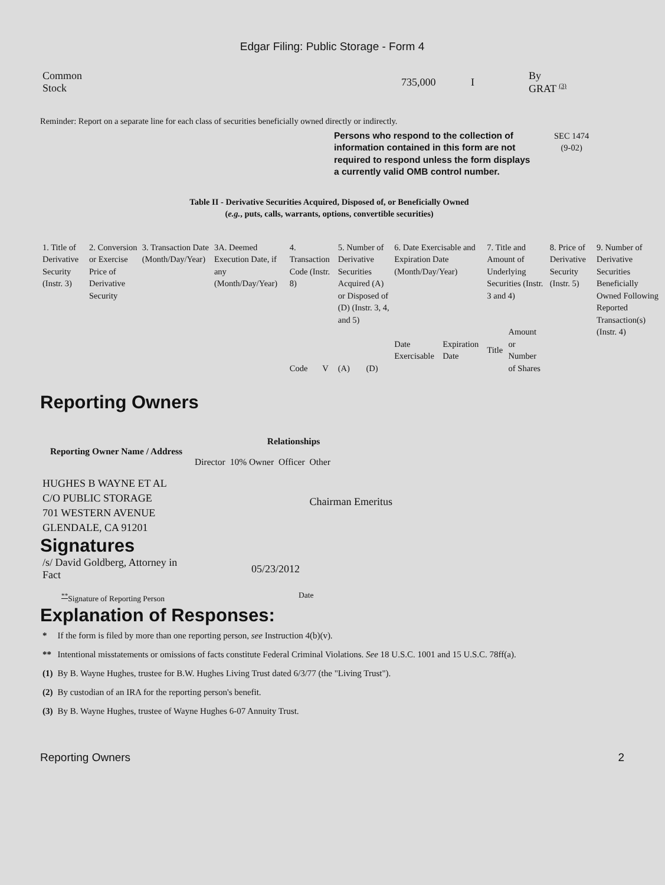Edgar Filing: Public Storage - Form 4
| Common Stock | 735,000 | I | By GRAT <sup>(3)</sup> |
Reminder: Report on a separate line for each class of securities beneficially owned directly or indirectly.
Persons who respond to the collection of information contained in this form are not required to respond unless the form displays a currently valid OMB control number.
SEC 1474
(9-02)
Table II - Derivative Securities Acquired, Disposed of, or Beneficially Owned
(e.g., puts, calls, warrants, options, convertible securities)
| 1. Title of Derivative Security (Instr. 3) | 2. Conversion or Exercise Price of Derivative Security | 3. Transaction Date (Month/Day/Year) | 3A. Deemed Execution Date, if any (Month/Day/Year) | 4. Transaction Code (Instr. 8) | | 5. Number of Derivative Securities Acquired (A) or Disposed of (D) (Instr. 3, 4, and 5) | | 6. Date Exercisable and Expiration Date (Month/Day/Year) | | 7. Title and Amount of Underlying Securities (Instr. 3 and 4) | | 8. Price of Derivative Security (Instr. 5) | 9. Number of Derivative Securities Beneficially Owned Following Reported Transaction(s) (Instr. 4) |
| | | | | Code | V | (A) | (D) | Date Exercisable | Expiration Date | Title | Amount or Number of Shares | | |
Reporting Owners
| Reporting Owner Name / Address | Relationships | | | |
| --- | --- | --- | --- | --- |
| | Director | 10% Owner | Officer | Other |
| HUGHES B WAYNE ET AL C/O PUBLIC STORAGE 701 WESTERN AVENUE GLENDALE, CA 91201 | | | | Chairman Emeritus |
Signatures
| /s/ David Goldberg, Attorney in Fact | 05/23/2012 |
| <sup>**</sup> Signature of Reporting Person | Date |
Explanation of Responses:
| * | If the form is filed by more than one reporting person, see Instruction 4(b)(v). |
| ** | Intentional misstatements or omissions of facts constitute Federal Criminal Violations. See 18 U.S.C. 1001 and 15 U.S.C. 78ff(a). |
| (1) | By B. Wayne Hughes, trustee for B.W. Hughes Living Trust dated 6/3/77 (the "Living Trust"). |
| (2) | By custodian of an IRA for the reporting person's benefit. |
| (3) | By B. Wayne Hughes, trustee of Wayne Hughes 6-07 Annuity Trust. |
Reporting Owners 2